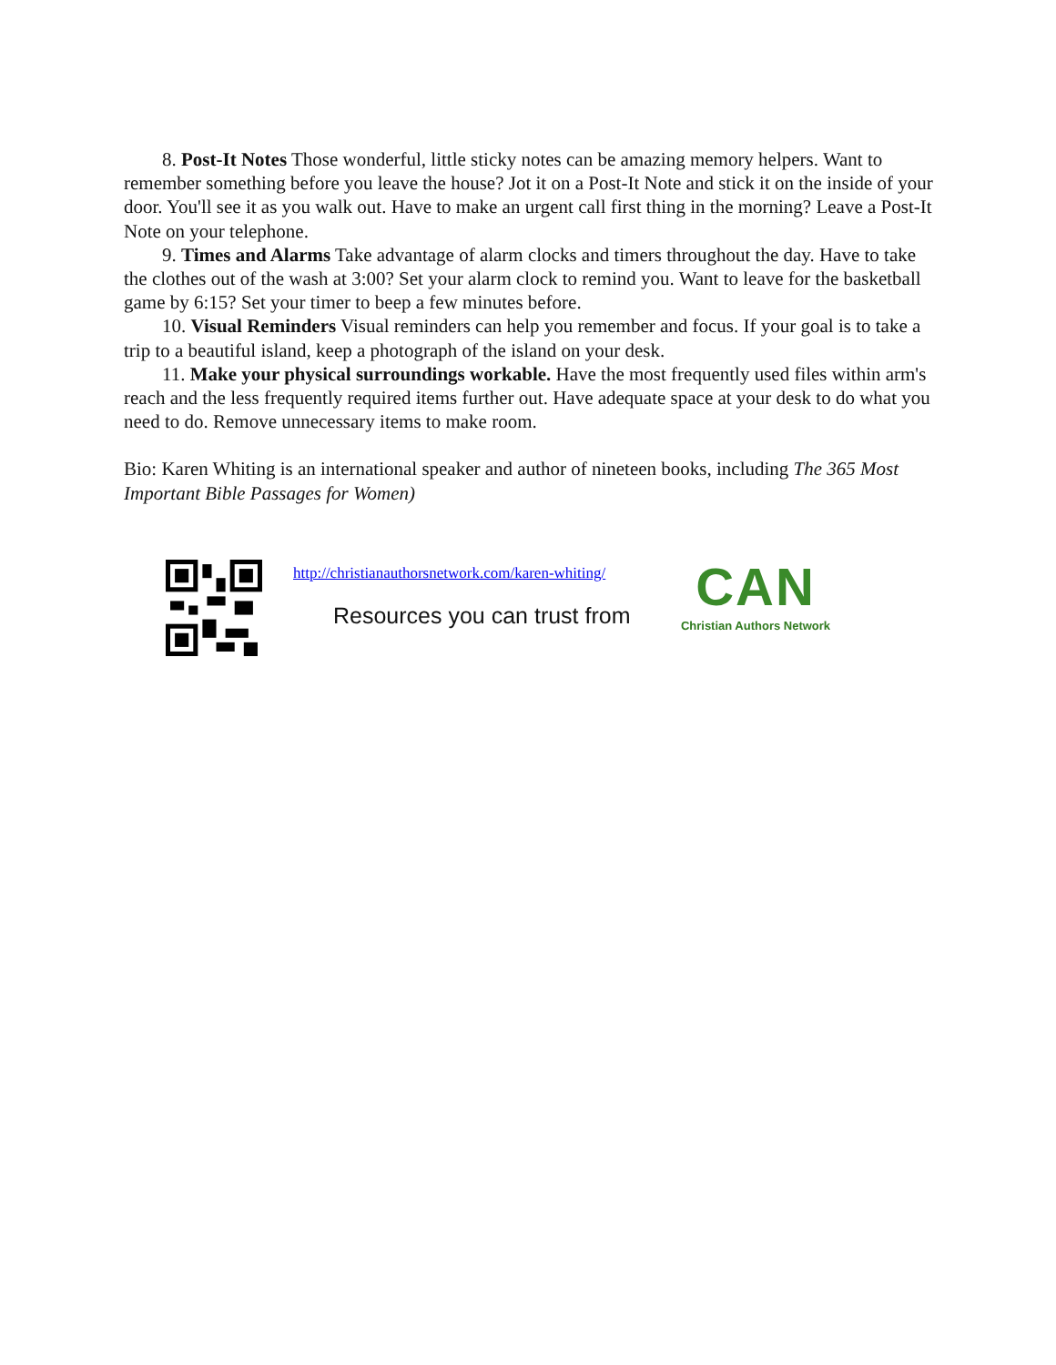8. Post-It Notes Those wonderful, little sticky notes can be amazing memory helpers. Want to remember something before you leave the house? Jot it on a Post-It Note and stick it on the inside of your door. You'll see it as you walk out. Have to make an urgent call first thing in the morning? Leave a Post-It Note on your telephone.
9. Times and Alarms Take advantage of alarm clocks and timers throughout the day. Have to take the clothes out of the wash at 3:00? Set your alarm clock to remind you. Want to leave for the basketball game by 6:15? Set your timer to beep a few minutes before.
10. Visual Reminders Visual reminders can help you remember and focus. If your goal is to take a trip to a beautiful island, keep a photograph of the island on your desk.
11. Make your physical surroundings workable. Have the most frequently used files within arm's reach and the less frequently required items further out. Have adequate space at your desk to do what you need to do. Remove unnecessary items to make room.
Bio: Karen Whiting is an international speaker and author of nineteen books, including The 365 Most Important Bible Passages for Women)
http://christianauthorsnetwork.com/karen-whiting/
Resources you can trust from
CAN
Christian Authors Network